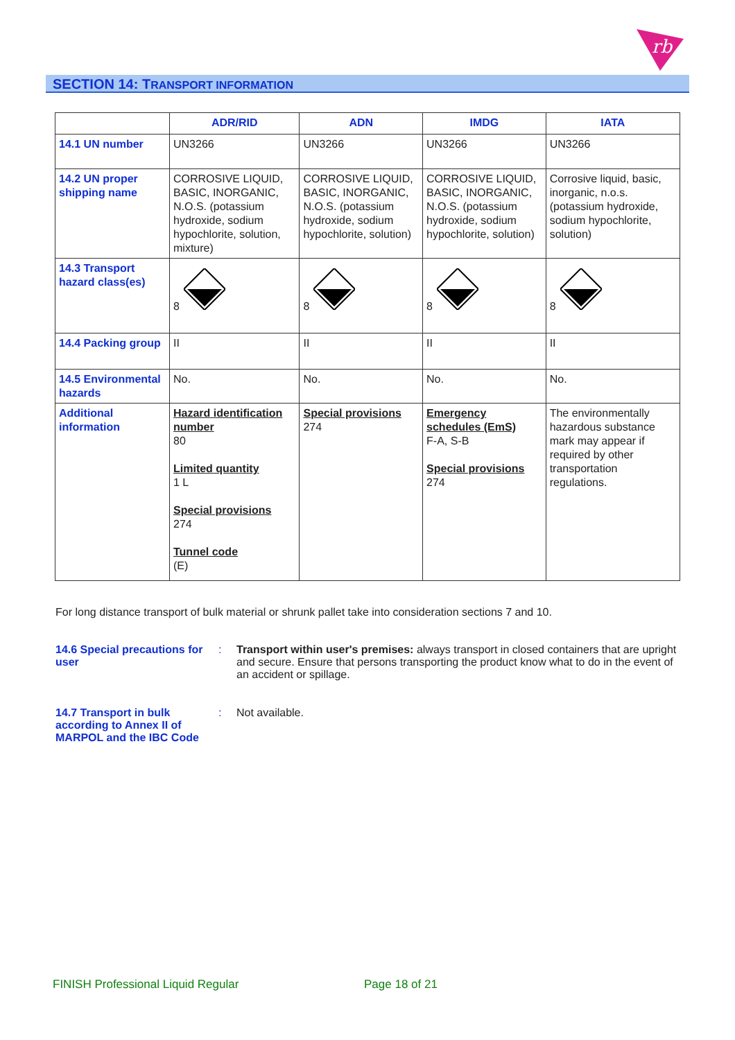rb
SECTION 14: TRANSPORT INFORMATION
| | ADR/RID | ADN | IMDG | IATA |
| --- | --- | --- | --- | --- |
| 14.1 UN number | UN3266 | UN3266 | UN3266 | UN3266 |
| 14.2 UN proper shipping name | CORROSIVE LIQUID, BASIC, INORGANIC, N.O.S. (potassium hydroxide, sodium hypochlorite, solution, mixture) | CORROSIVE LIQUID, BASIC, INORGANIC, N.O.S. (potassium hydroxide, sodium hypochlorite, solution) | CORROSIVE LIQUID, BASIC, INORGANIC, N.O.S. (potassium hydroxide, sodium hypochlorite, solution) | Corrosive liquid, basic, inorganic, n.o.s. (potassium hydroxide, sodium hypochlorite, solution) |
| 14.3 Transport hazard class(es) | 8 | 8 | 8 | 8 |
| 14.4 Packing group | II | II | II | II |
| 14.5 Environmental hazards | No. | No. | No. | No. |
| Additional information | Hazard identification number 80 Limited quantity 1 L Special provisions 274 Tunnel code (E) | Special provisions 274 | Emergency schedules (EmS) F-A, S-B Special provisions 274 | The environmentally hazardous substance mark may appear if required by other transportation regulations. |
For long distance transport of bulk material or shrunk pallet take into consideration sections 7 and 10.
14.6 Special precautions for user
: Transport within user's premises: always transport in closed containers that are upright and secure. Ensure that persons transporting the product know what to do in the event of an accident or spillage.
14.7 Transport in bulk according to Annex II of MARPOL and the IBC Code
: Not available.
FINISH Professional Liquid Regular
Page 18 of 21